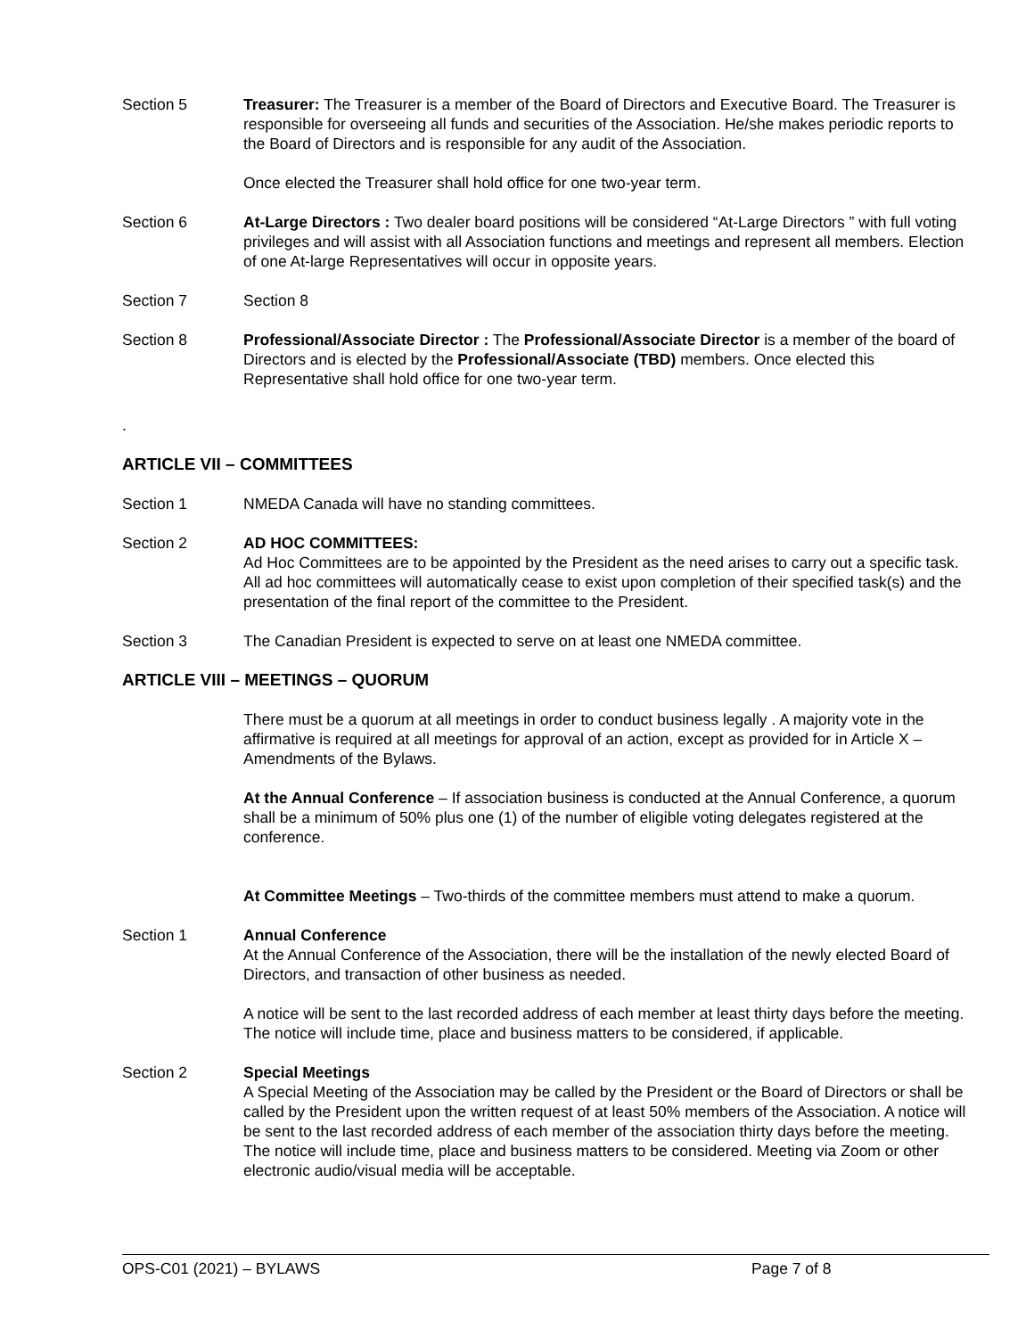Section 5 Treasurer: The Treasurer is a member of the Board of Directors and Executive Board. The Treasurer is responsible for overseeing all funds and securities of the Association. He/she makes periodic reports to the Board of Directors and is responsible for any audit of the Association.
Once elected the Treasurer shall hold office for one two-year term.
Section 6 At-Large Directors : Two dealer board positions will be considered “At-Large Directors ” with full voting privileges and will assist with all Association functions and meetings and represent all members. Election of one At-large Representatives will occur in opposite years.
Section 7 Section 8
Section 8 Professional/Associate Director : The Professional/Associate Director is a member of the board of Directors and is elected by the Professional/Associate (TBD) members. Once elected this Representative shall hold office for one two-year term.
.
ARTICLE VII – COMMITTEES
Section 1 NMEDA Canada will have no standing committees.
Section 2 AD HOC COMMITTEES:
Ad Hoc Committees are to be appointed by the President as the need arises to carry out a specific task. All ad hoc committees will automatically cease to exist upon completion of their specified task(s) and the presentation of the final report of the committee to the President.
Section 3 The Canadian President is expected to serve on at least one NMEDA committee.
ARTICLE VIII – MEETINGS – QUORUM
There must be a quorum at all meetings in order to conduct business legally . A majority vote in the affirmative is required at all meetings for approval of an action, except as provided for in Article X – Amendments of the Bylaws.
At the Annual Conference – If association business is conducted at the Annual Conference, a quorum shall be a minimum of 50% plus one (1) of the number of eligible voting delegates registered at the conference.
At Committee Meetings – Two-thirds of the committee members must attend to make a quorum.
Section 1 Annual Conference
At the Annual Conference of the Association, there will be the installation of the newly elected Board of Directors, and transaction of other business as needed.
A notice will be sent to the last recorded address of each member at least thirty days before the meeting. The notice will include time, place and business matters to be considered, if applicable.
Section 2 Special Meetings
A Special Meeting of the Association may be called by the President or the Board of Directors or shall be called by the President upon the written request of at least 50% members of the Association. A notice will be sent to the last recorded address of each member of the association thirty days before the meeting. The notice will include time, place and business matters to be considered. Meeting via Zoom or other electronic audio/visual media will be acceptable.
OPS-C01 (2021) – BYLAWS Page 7 of 8